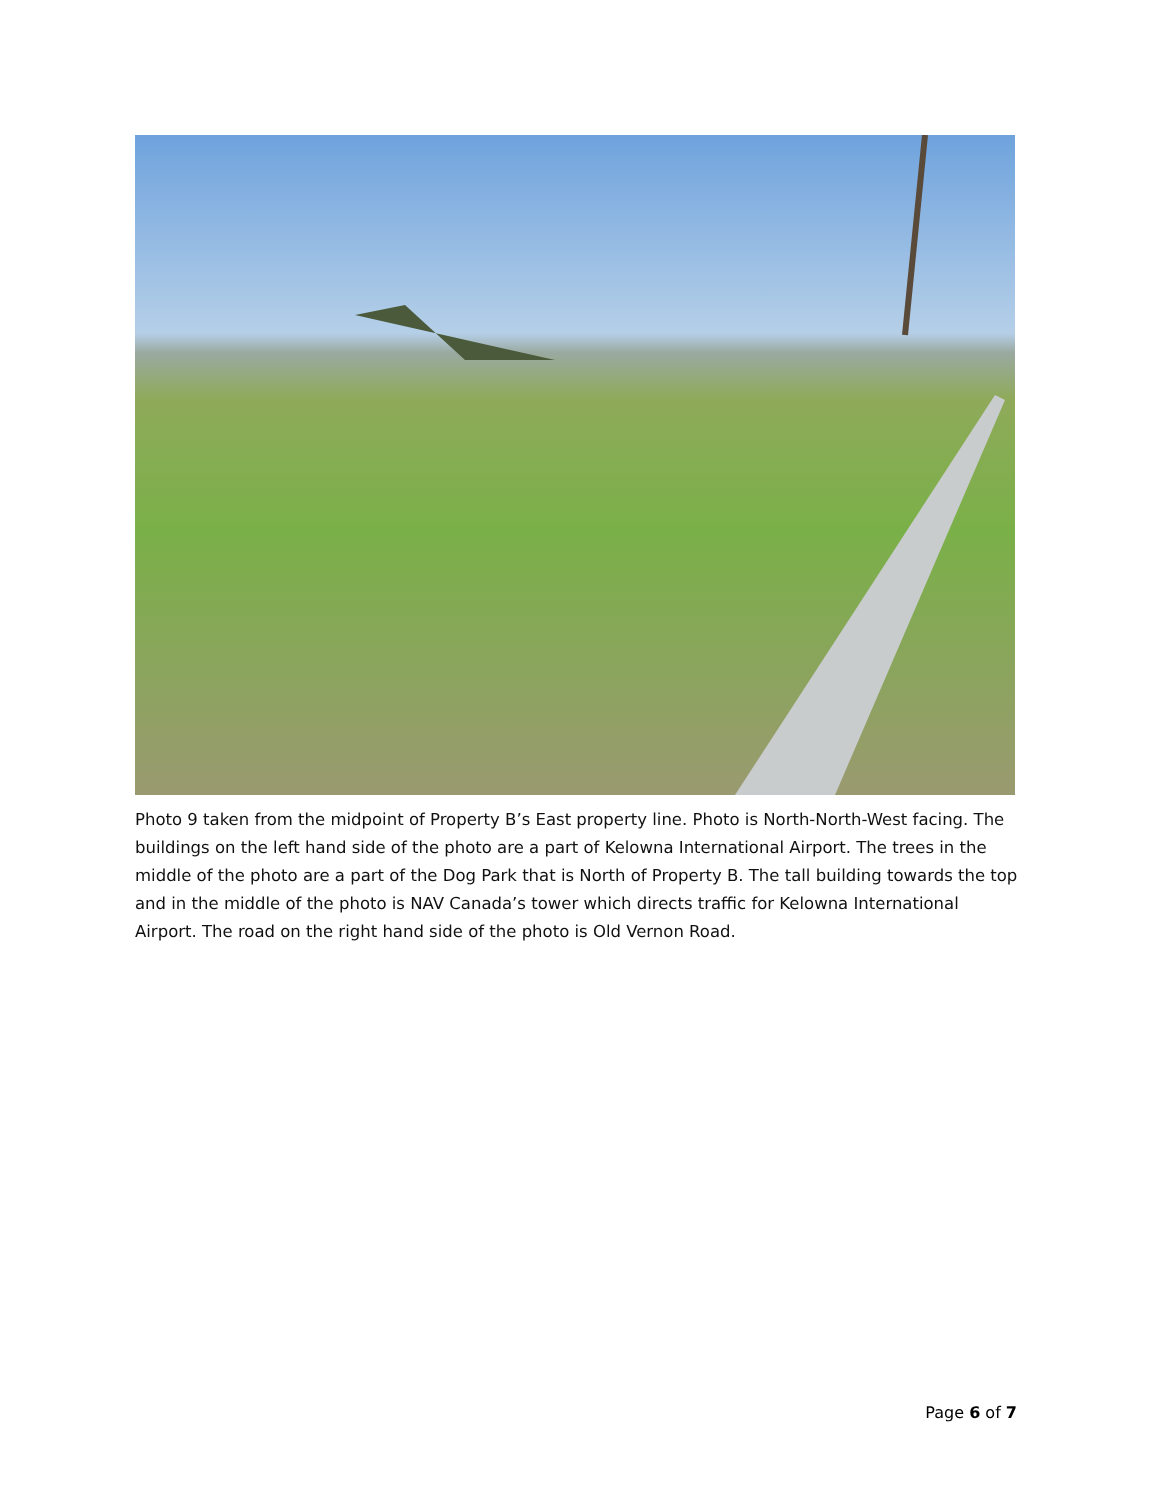Photo 9 taken from the midpoint of Property B’s East property line. Photo is North-North-West facing. The buildings on the left hand side of the photo are a part of Kelowna International Airport. The trees in the middle of the photo are a part of the Dog Park that is North of Property B. The tall building towards the top and in the middle of the photo is NAV Canada’s tower which directs traffic for Kelowna International Airport. The road on the right hand side of the photo is Old Vernon Road.
Page 6 of 7